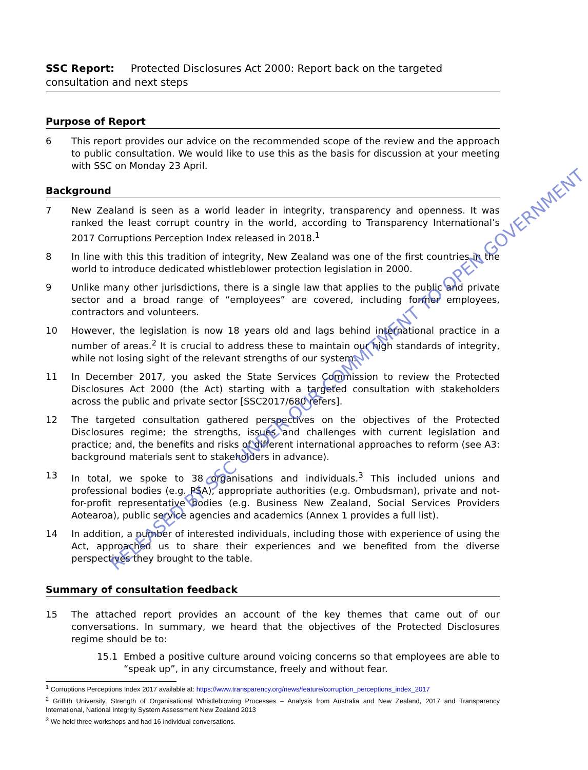SSC Report: Protected Disclosures Act 2000: Report back on the targeted consultation and next steps
Purpose of Report
6 This report provides our advice on the recommended scope of the review and the approach to public consultation. We would like to use this as the basis for discussion at your meeting with SSC on Monday 23 April.
Background
7 New Zealand is seen as a world leader in integrity, transparency and openness. It was ranked the least corrupt country in the world, according to Transparency International’s 2017 Corruptions Perception Index released in 2018.<sup>1</sup>
8 In line with this this tradition of integrity, New Zealand was one of the first countries in the world to introduce dedicated whistleblower protection legislation in 2000.
9 Unlike many other jurisdictions, there is a single law that applies to the public and private sector and a broad range of “employees” are covered, including former employees, contractors and volunteers.
10 However, the legislation is now 18 years old and lags behind international practice in a number of areas.<sup>2</sup> It is crucial to address these to maintain our high standards of integrity, while not losing sight of the relevant strengths of our system.
11 In December 2017, you asked the State Services Commission to review the Protected Disclosures Act 2000 (the Act) starting with a targeted consultation with stakeholders across the public and private sector [SSC2017/680 refers].
12 The targeted consultation gathered perspectives on the objectives of the Protected Disclosures regime; the strengths, issues and challenges with current legislation and practice; and, the benefits and risks of different international approaches to reform (see A3: background materials sent to stakeholders in advance).
13 In total, we spoke to 38 organisations and individuals.<sup>3</sup> This included unions and professional bodies (e.g. PSA), appropriate authorities (e.g. Ombudsman), private and not-for-profit representative bodies (e.g. Business New Zealand, Social Services Providers Aotearoa), public service agencies and academics (Annex 1 provides a full list).
14 In addition, a number of interested individuals, including those with experience of using the Act, approached us to share their experiences and we benefited from the diverse perspectives they brought to the table.
Summary of consultation feedback
15 The attached report provides an account of the key themes that came out of our conversations. In summary, we heard that the objectives of the Protected Disclosures regime should be to:
15.1 Embed a positive culture around voicing concerns so that employees are able to “speak up”, in any circumstance, freely and without fear.
<sup>1</sup> Corruptions Perceptions Index 2017 available at: https://www.transparency.org/news/feature/corruption_perceptions_index_2017
<sup>2</sup> Griffith University, Strength of Organisational Whistleblowing Processes – Analysis from Australia and New Zealand, 2017 and Transparency International, National Integrity System Assessment New Zealand 2013
<sup>3</sup> We held three workshops and had 16 individual conversations.
RELEASED BY SSC UNDER OUR COMMITMENT TO OPEN GOVERNMENT